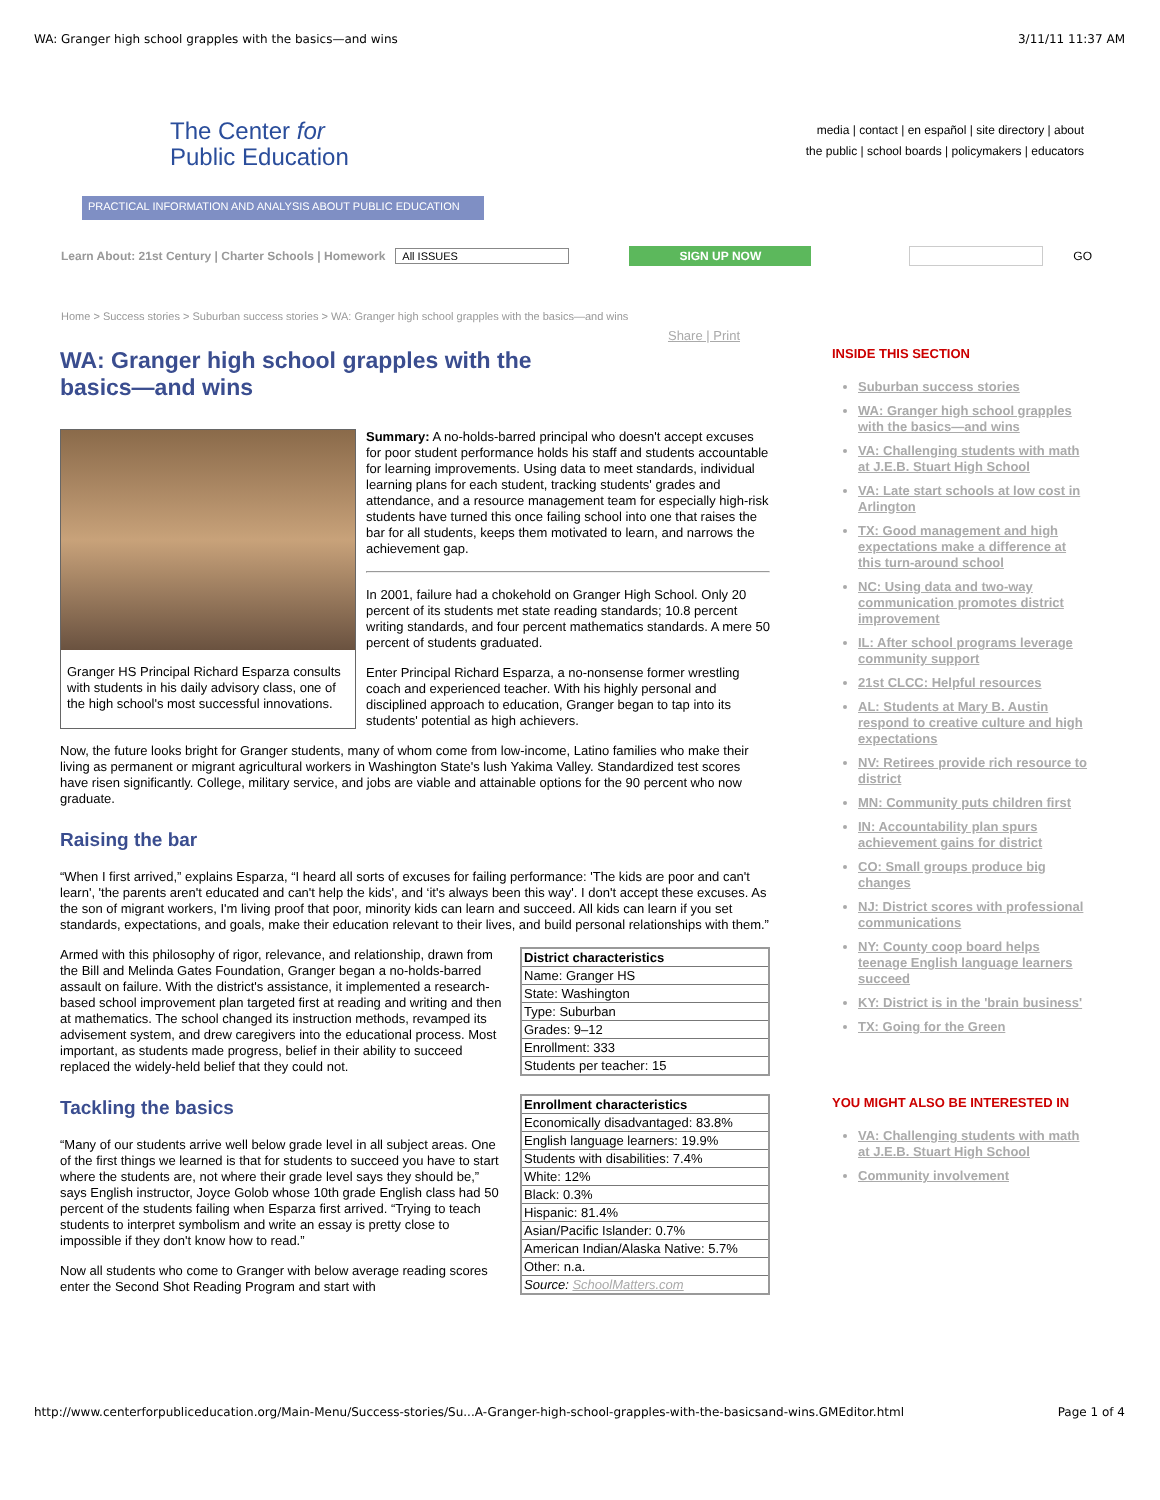WA: Granger high school grapples with the basics—and wins 3/11/11 11:37 AM
The Center for
Public Education
PRACTICAL INFORMATION AND ANALYSIS ABOUT PUBLIC EDUCATION
media | contact | en español | site directory | about
the public | school boards | policymakers | educators
Learn About: 21st Century | Charter Schools | Homework All ISSUES SIGN UP NOW GO
Home > Success stories > Suburban success stories > WA: Granger high school grapples with the basics—and wins
Share | Print
WA: Granger high school grapples with the basics—and wins
Granger HS Principal Richard Esparza consults with students in his daily advisory class, one of the high school's most successful innovations.
Summary: A no-holds-barred principal who doesn't accept excuses for poor student performance holds his staff and students accountable for learning improvements. Using data to meet standards, individual learning plans for each student, tracking students' grades and attendance, and a resource management team for especially high-risk students have turned this once failing school into one that raises the bar for all students, keeps them motivated to learn, and narrows the achievement gap.
In 2001, failure had a chokehold on Granger High School. Only 20 percent of its students met state reading standards; 10.8 percent writing standards, and four percent mathematics standards. A mere 50 percent of students graduated.
Enter Principal Richard Esparza, a no-nonsense former wrestling coach and experienced teacher. With his highly personal and disciplined approach to education, Granger began to tap into its students' potential as high achievers.
Now, the future looks bright for Granger students, many of whom come from low-income, Latino families who make their living as permanent or migrant agricultural workers in Washington State's lush Yakima Valley. Standardized test scores have risen significantly. College, military service, and jobs are viable and attainable options for the 90 percent who now graduate.
Raising the bar
“When I first arrived,” explains Esparza, “I heard all sorts of excuses for failing performance: 'The kids are poor and can't learn', 'the parents aren't educated and can't help the kids', and ‘it's always been this way'. I don't accept these excuses. As the son of migrant workers, I'm living proof that poor, minority kids can learn and succeed. All kids can learn if you set standards, expectations, and goals, make their education relevant to their lives, and build personal relationships with them.”
| District characteristics |
| --- |
| Name: Granger HS |
| State: Washington |
| Type: Suburban |
| Grades: 9–12 |
| Enrollment: 333 |
| Students per teacher: 15 |
| Enrollment characteristics |
| --- |
| Economically disadvantaged: 83.8% |
| English language learners: 19.9% |
| Students with disabilities: 7.4% |
| White: 12% |
| Black: 0.3% |
| Hispanic: 81.4% |
| Asian/Pacific Islander: 0.7% |
| American Indian/Alaska Native: 5.7% |
| Other: n.a. |
| Source: SchoolMatters.com |
Armed with this philosophy of rigor, relevance, and relationship, drawn from the Bill and Melinda Gates Foundation, Granger began a no-holds-barred assault on failure. With the district's assistance, it implemented a research-based school improvement plan targeted first at reading and writing and then at mathematics. The school changed its instruction methods, revamped its advisement system, and drew caregivers into the educational process. Most important, as students made progress, belief in their ability to succeed replaced the widely-held belief that they could not.
Tackling the basics
“Many of our students arrive well below grade level in all subject areas. One of the first things we learned is that for students to succeed you have to start where the students are, not where their grade level says they should be,” says English instructor, Joyce Golob whose 10th grade English class had 50 percent of the students failing when Esparza first arrived. “Trying to teach students to interpret symbolism and write an essay is pretty close to impossible if they don't know how to read.”
Now all students who come to Granger with below average reading scores enter the Second Shot Reading Program and start with
INSIDE THIS SECTION
Suburban success stories
WA: Granger high school grapples with the basics—and wins
VA: Challenging students with math at J.E.B. Stuart High School
VA: Late start schools at low cost in Arlington
TX: Good management and high expectations make a difference at this turn-around school
NC: Using data and two-way communication promotes district improvement
IL: After school programs leverage community support
21st CLCC: Helpful resources
AL: Students at Mary B. Austin respond to creative culture and high expectations
NV: Retirees provide rich resource to district
MN: Community puts children first
IN: Accountability plan spurs achievement gains for district
CO: Small groups produce big changes
NJ: District scores with professional communications
NY: County coop board helps teenage English language learners succeed
KY: District is in the 'brain business'
TX: Going for the Green
YOU MIGHT ALSO BE INTERESTED IN
VA: Challenging students with math at J.E.B. Stuart High School
Community involvement
http://www.centerforpubliceducation.org/Main-Menu/Success-stories/Su...A-Granger-high-school-grapples-with-the-basicsand-wins.GMEditor.html Page 1 of 4